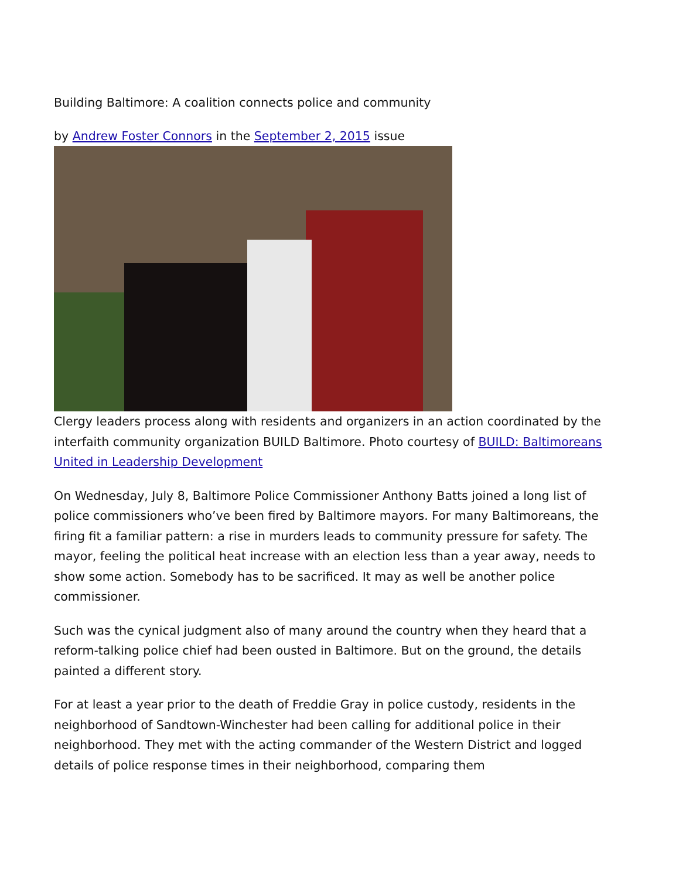Building Baltimore: A coalition connects police and community
by Andrew Foster Connors in the September 2, 2015 issue
Clergy leaders process along with residents and organizers in an action coordinated by the interfaith community organization BUILD Baltimore. Photo courtesy of BUILD: Baltimoreans United in Leadership Development
On Wednesday, July 8, Baltimore Police Commissioner Anthony Batts joined a long list of police commissioners who’ve been fired by Baltimore mayors. For many Balti­moreans, the firing fit a familiar pattern: a rise in murders leads to community pressure for safety. The mayor, feeling the political heat increase with an election less than a year away, needs to show some action. Somebody has to be sacrificed. It may as well be another police commissioner.
Such was the cynical judgment also of many around the country when they heard that a reform-talking police chief had been ousted in Baltimore. But on the ground, the details painted a different story.
For at least a year prior to the death of Freddie Gray in police custody, residents in the neighborhood of Sandtown-Winchester had been calling for additional police in their neighborhood. They met with the acting commander of the Western District and logged details of police response times in their neighborhood, comparing them